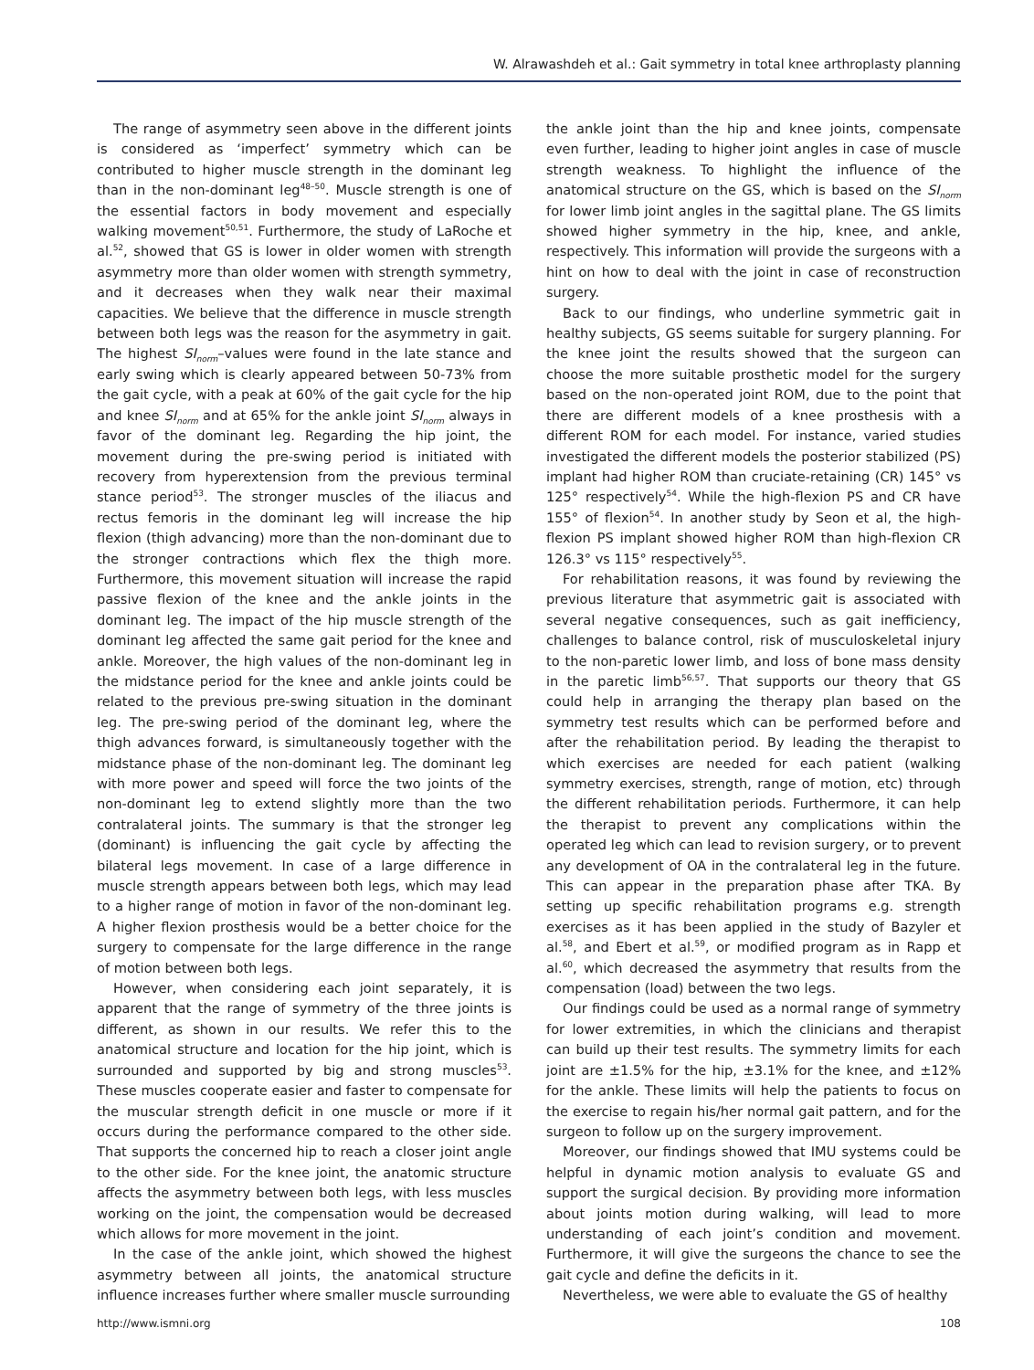W. Alrawashdeh et al.: Gait symmetry in total knee arthroplasty planning
The range of asymmetry seen above in the different joints is considered as ‘imperfect’ symmetry which can be contributed to higher muscle strength in the dominant leg than in the non-dominant leg<sup>48–50</sup>. Muscle strength is one of the essential factors in body movement and especially walking movement<sup>50,51</sup>. Furthermore, the study of LaRoche et al.<sup>52</sup>, showed that GS is lower in older women with strength asymmetry more than older women with strength symmetry, and it decreases when they walk near their maximal capacities. We believe that the difference in muscle strength between both legs was the reason for the asymmetry in gait. The highest SI<sub>norm</sub>–values were found in the late stance and early swing which is clearly appeared between 50-73% from the gait cycle, with a peak at 60% of the gait cycle for the hip and knee SI<sub>norm</sub> and at 65% for the ankle joint SI<sub>norm</sub> always in favor of the dominant leg. Regarding the hip joint, the movement during the pre-swing period is initiated with recovery from hyperextension from the previous terminal stance period<sup>53</sup>. The stronger muscles of the iliacus and rectus femoris in the dominant leg will increase the hip flexion (thigh advancing) more than the non-dominant due to the stronger contractions which flex the thigh more. Furthermore, this movement situation will increase the rapid passive flexion of the knee and the ankle joints in the dominant leg. The impact of the hip muscle strength of the dominant leg affected the same gait period for the knee and ankle. Moreover, the high values of the non-dominant leg in the midstance period for the knee and ankle joints could be related to the previous pre-swing situation in the dominant leg. The pre-swing period of the dominant leg, where the thigh advances forward, is simultaneously together with the midstance phase of the non-dominant leg. The dominant leg with more power and speed will force the two joints of the non-dominant leg to extend slightly more than the two contralateral joints. The summary is that the stronger leg (dominant) is influencing the gait cycle by affecting the bilateral legs movement. In case of a large difference in muscle strength appears between both legs, which may lead to a higher range of motion in favor of the non-dominant leg. A higher flexion prosthesis would be a better choice for the surgery to compensate for the large difference in the range of motion between both legs.
However, when considering each joint separately, it is apparent that the range of symmetry of the three joints is different, as shown in our results. We refer this to the anatomical structure and location for the hip joint, which is surrounded and supported by big and strong muscles<sup>53</sup>. These muscles cooperate easier and faster to compensate for the muscular strength deficit in one muscle or more if it occurs during the performance compared to the other side. That supports the concerned hip to reach a closer joint angle to the other side. For the knee joint, the anatomic structure affects the asymmetry between both legs, with less muscles working on the joint, the compensation would be decreased which allows for more movement in the joint.
In the case of the ankle joint, which showed the highest asymmetry between all joints, the anatomical structure influence increases further where smaller muscle surrounding
the ankle joint than the hip and knee joints, compensate even further, leading to higher joint angles in case of muscle strength weakness. To highlight the influence of the anatomical structure on the GS, which is based on the SI<sub>norm</sub> for lower limb joint angles in the sagittal plane. The GS limits showed higher symmetry in the hip, knee, and ankle, respectively. This information will provide the surgeons with a hint on how to deal with the joint in case of reconstruction surgery.
Back to our findings, who underline symmetric gait in healthy subjects, GS seems suitable for surgery planning. For the knee joint the results showed that the surgeon can choose the more suitable prosthetic model for the surgery based on the non-operated joint ROM, due to the point that there are different models of a knee prosthesis with a different ROM for each model. For instance, varied studies investigated the different models the posterior stabilized (PS) implant had higher ROM than cruciate-retaining (CR) 145° vs 125° respectively<sup>54</sup>. While the high-flexion PS and CR have 155° of flexion<sup>54</sup>. In another study by Seon et al, the high-flexion PS implant showed higher ROM than high-flexion CR 126.3° vs 115° respectively<sup>55</sup>.
For rehabilitation reasons, it was found by reviewing the previous literature that asymmetric gait is associated with several negative consequences, such as gait inefficiency, challenges to balance control, risk of musculoskeletal injury to the non-paretic lower limb, and loss of bone mass density in the paretic limb<sup>56,57</sup>. That supports our theory that GS could help in arranging the therapy plan based on the symmetry test results which can be performed before and after the rehabilitation period. By leading the therapist to which exercises are needed for each patient (walking symmetry exercises, strength, range of motion, etc) through the different rehabilitation periods. Furthermore, it can help the therapist to prevent any complications within the operated leg which can lead to revision surgery, or to prevent any development of OA in the contralateral leg in the future. This can appear in the preparation phase after TKA. By setting up specific rehabilitation programs e.g. strength exercises as it has been applied in the study of Bazyler et al.<sup>58</sup>, and Ebert et al.<sup>59</sup>, or modified program as in Rapp et al.<sup>60</sup>, which decreased the asymmetry that results from the compensation (load) between the two legs.
Our findings could be used as a normal range of symmetry for lower extremities, in which the clinicians and therapist can build up their test results. The symmetry limits for each joint are ±1.5% for the hip, ±3.1% for the knee, and ±12% for the ankle. These limits will help the patients to focus on the exercise to regain his/her normal gait pattern, and for the surgeon to follow up on the surgery improvement.
Moreover, our findings showed that IMU systems could be helpful in dynamic motion analysis to evaluate GS and support the surgical decision. By providing more information about joints motion during walking, will lead to more understanding of each joint’s condition and movement. Furthermore, it will give the surgeons the chance to see the gait cycle and define the deficits in it.
Nevertheless, we were able to evaluate the GS of healthy
http://www.ismni.org 108